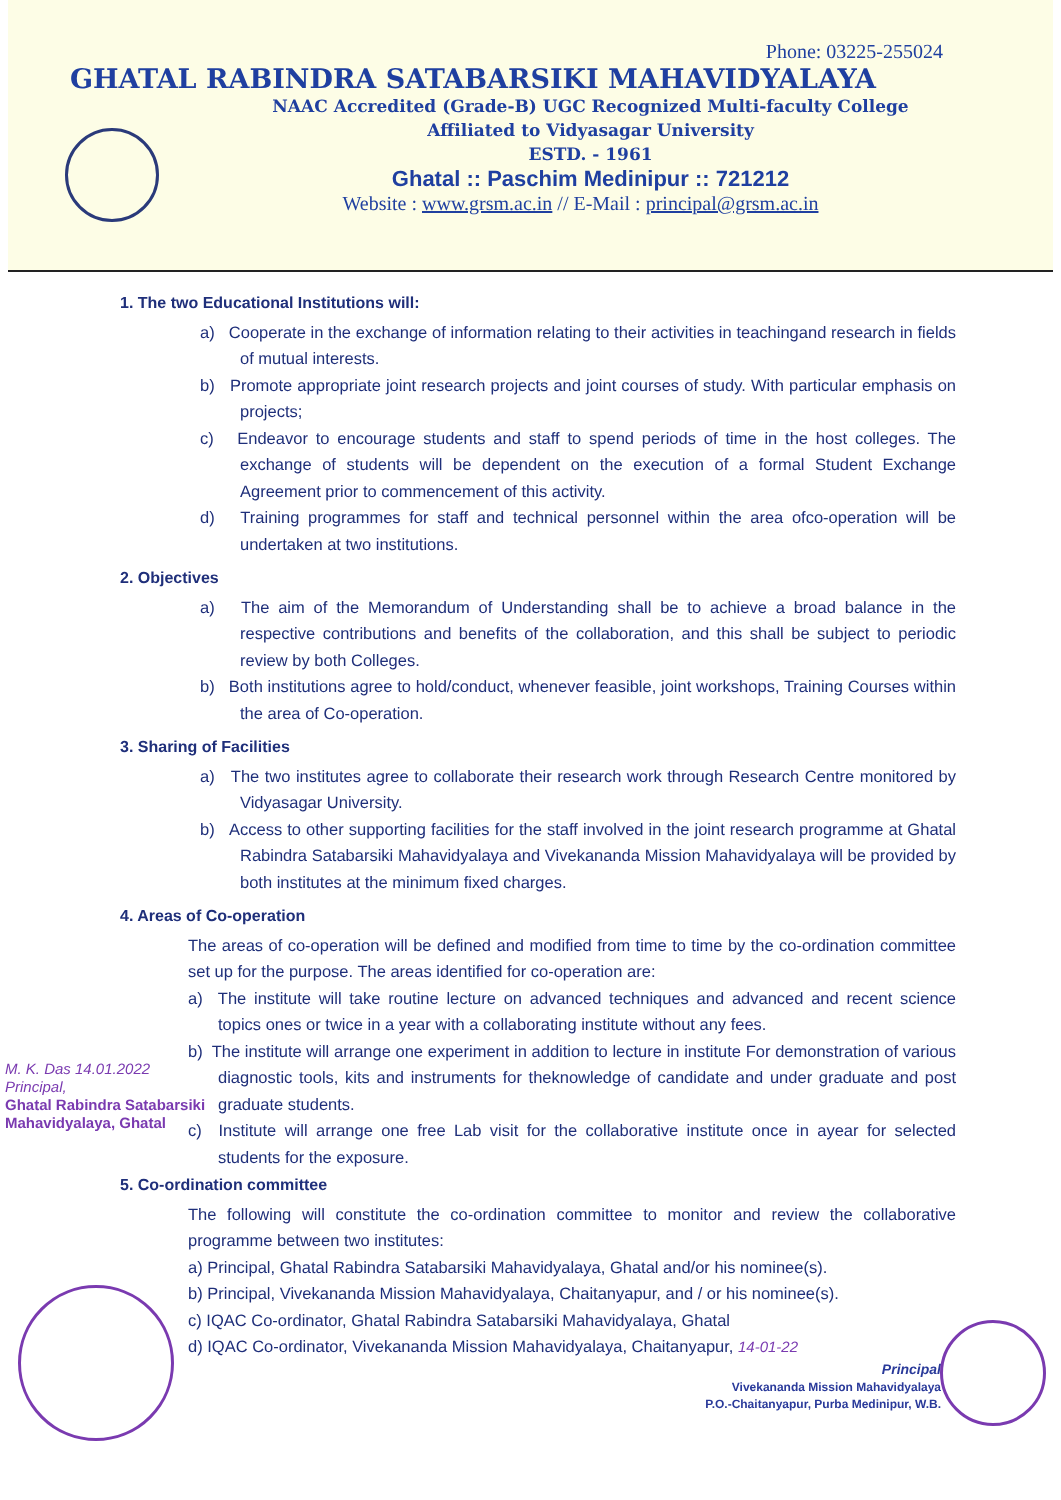Phone: 03225-255024
GHATAL RABINDRA SATABARSIKI MAHAVIDYALAYA
NAAC Accredited (Grade-B) UGC Recognized Multi-faculty College
Affiliated to Vidyasagar University
ESTD. - 1961
Ghatal :: Paschim Medinipur :: 721212
Website : www.grsm.ac.in // E-Mail : principal@grsm.ac.in
1. The two Educational Institutions will:
a) Cooperate in the exchange of information relating to their activities in teachingand research in fields of mutual interests.
b) Promote appropriate joint research projects and joint courses of study. With particular emphasis on projects;
c) Endeavor to encourage students and staff to spend periods of time in the host colleges. The exchange of students will be dependent on the execution of a formal Student Exchange Agreement prior to commencement of this activity.
d) Training programmes for staff and technical personnel within the area ofco-operation will be undertaken at two institutions.
2. Objectives
a) The aim of the Memorandum of Understanding shall be to achieve a broad balance in the respective contributions and benefits of the collaboration, and this shall be subject to periodic review by both Colleges.
b) Both institutions agree to hold/conduct, whenever feasible, joint workshops, Training Courses within the area of Co-operation.
3. Sharing of Facilities
a) The two institutes agree to collaborate their research work through Research Centre monitored by Vidyasagar University.
b) Access to other supporting facilities for the staff involved in the joint research programme at Ghatal Rabindra Satabarsiki Mahavidyalaya and Vivekananda Mission Mahavidyalaya will be provided by both institutes at the minimum fixed charges.
4. Areas of Co-operation
The areas of co-operation will be defined and modified from time to time by the co-ordination committee set up for the purpose. The areas identified for co-operation are:
a) The institute will take routine lecture on advanced techniques and advanced and recent science topics ones or twice in a year with a collaborating institute without any fees.
b) The institute will arrange one experiment in addition to lecture in institute For demonstration of various diagnostic tools, kits and instruments for theknowledge of candidate and under graduate and post graduate students.
c) Institute will arrange one free Lab visit for the collaborative institute once in ayear for selected students for the exposure.
M. K. Das 14.01.2022
Principal,
Ghatal Rabindra Satabarsiki
Mahavidyalaya, Ghatal
5. Co-ordination committee
The following will constitute the co-ordination committee to monitor and review the collaborative programme between two institutes:
a) Principal, Ghatal Rabindra Satabarsiki Mahavidyalaya, Ghatal and/or his nominee(s).
b) Principal, Vivekananda Mission Mahavidyalaya, Chaitanyapur, and / or his nominee(s).
c) IQAC Co-ordinator, Ghatal Rabindra Satabarsiki Mahavidyalaya, Ghatal
d) IQAC Co-ordinator, Vivekananda Mission Mahavidyalaya, Chaitanyapur, 14-01-22
Principal
Vivekananda Mission Mahavidyalaya
P.O.-Chaitanyapur, Purba Medinipur, W.B.